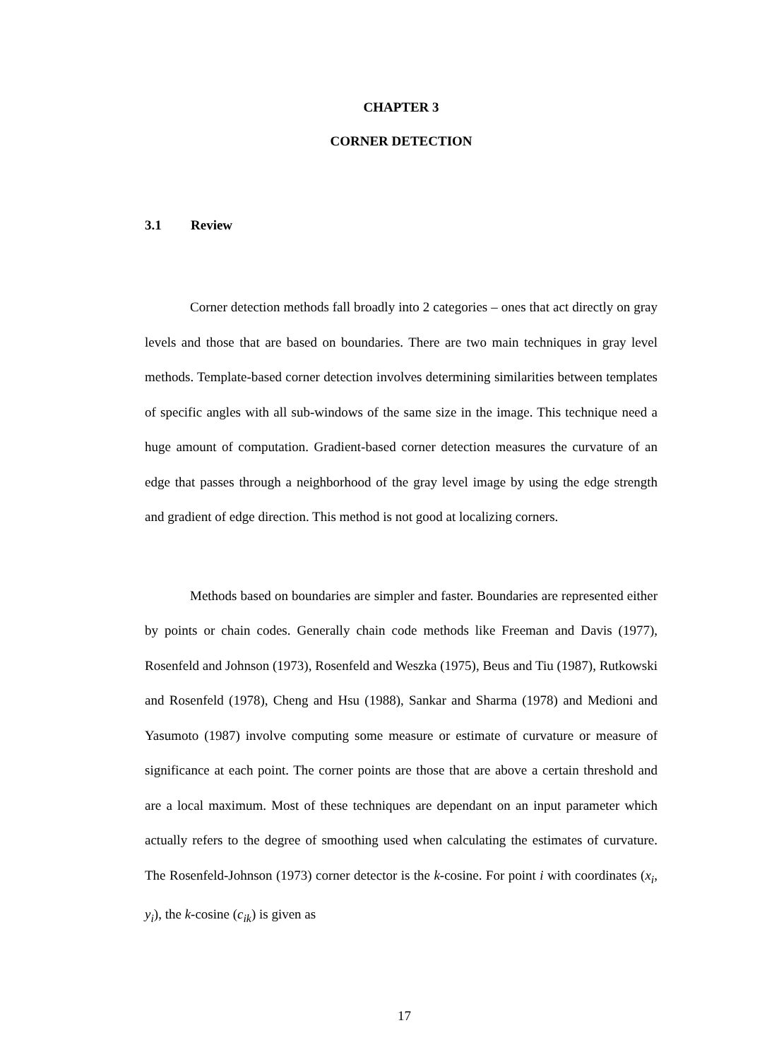CHAPTER 3
CORNER DETECTION
3.1 Review
Corner detection methods fall broadly into 2 categories – ones that act directly on gray levels and those that are based on boundaries. There are two main techniques in gray level methods. Template-based corner detection involves determining similarities between templates of specific angles with all sub-windows of the same size in the image. This technique need a huge amount of computation. Gradient-based corner detection measures the curvature of an edge that passes through a neighborhood of the gray level image by using the edge strength and gradient of edge direction. This method is not good at localizing corners.
Methods based on boundaries are simpler and faster. Boundaries are represented either by points or chain codes. Generally chain code methods like Freeman and Davis (1977), Rosenfeld and Johnson (1973), Rosenfeld and Weszka (1975), Beus and Tiu (1987), Rutkowski and Rosenfeld (1978), Cheng and Hsu (1988), Sankar and Sharma (1978) and Medioni and Yasumoto (1987) involve computing some measure or estimate of curvature or measure of significance at each point. The corner points are those that are above a certain threshold and are a local maximum. Most of these techniques are dependant on an input parameter which actually refers to the degree of smoothing used when calculating the estimates of curvature. The Rosenfeld-Johnson (1973) corner detector is the k-cosine. For point i with coordinates (x<sub>i</sub>, y<sub>i</sub>), the k-cosine (c<sub>ik</sub>) is given as
17